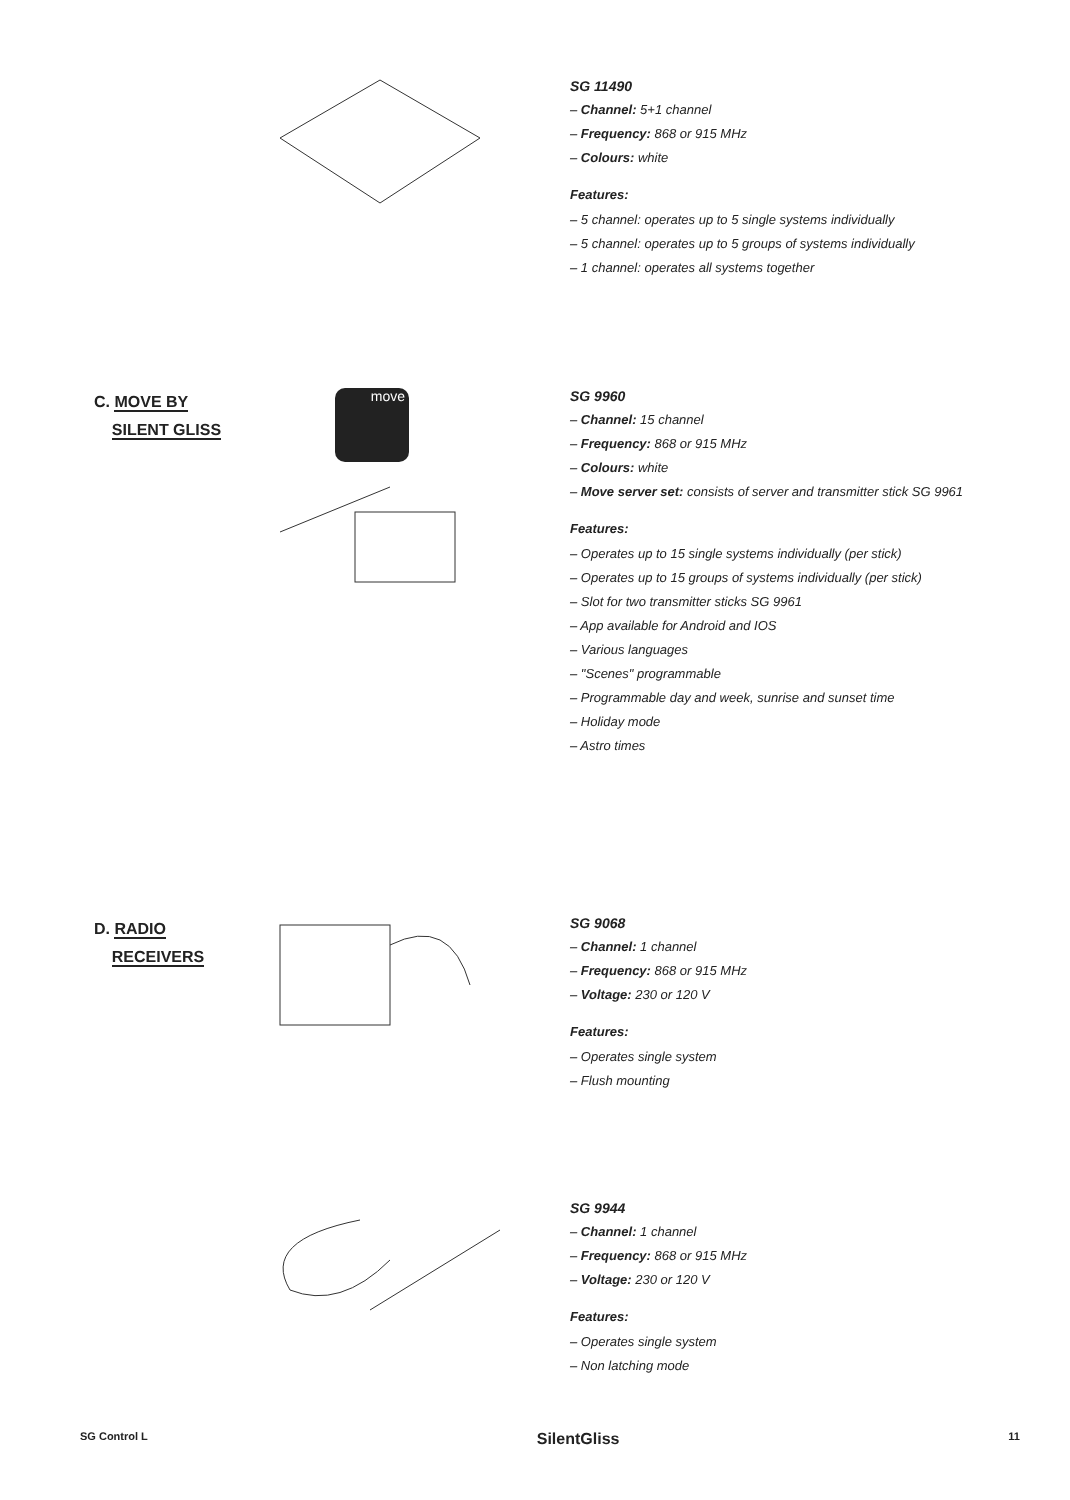SG 11490
– Channel: 5+1 channel
– Frequency: 868 or 915 MHz
– Colours: white
Features:
– 5 channel: operates up to 5 single systems individually
– 5 channel: operates up to 5 groups of systems individually
– 1 channel: operates all systems together
C. MOVE BY
SILENT GLISS
move
SG 9960
– Channel: 15 channel
– Frequency: 868 or 915 MHz
– Colours: white
– Move server set: consists of server and transmitter stick SG 9961
Features:
– Operates up to 15 single systems individually (per stick)
– Operates up to 15 groups of systems individually (per stick)
– Slot for two transmitter sticks SG 9961
– App available for Android and IOS
– Various languages
– "Scenes" programmable
– Programmable day and week, sunrise and sunset time
– Holiday mode
– Astro times
D. RADIO
RECEIVERS
SG 9068
– Channel: 1 channel
– Frequency: 868 or 915 MHz
– Voltage: 230 or 120 V
Features:
– Operates single system
– Flush mounting
SG 9944
– Channel: 1 channel
– Frequency: 868 or 915 MHz
– Voltage: 230 or 120 V
Features:
– Operates single system
– Non latching mode
SG Control L SilentGliss 11